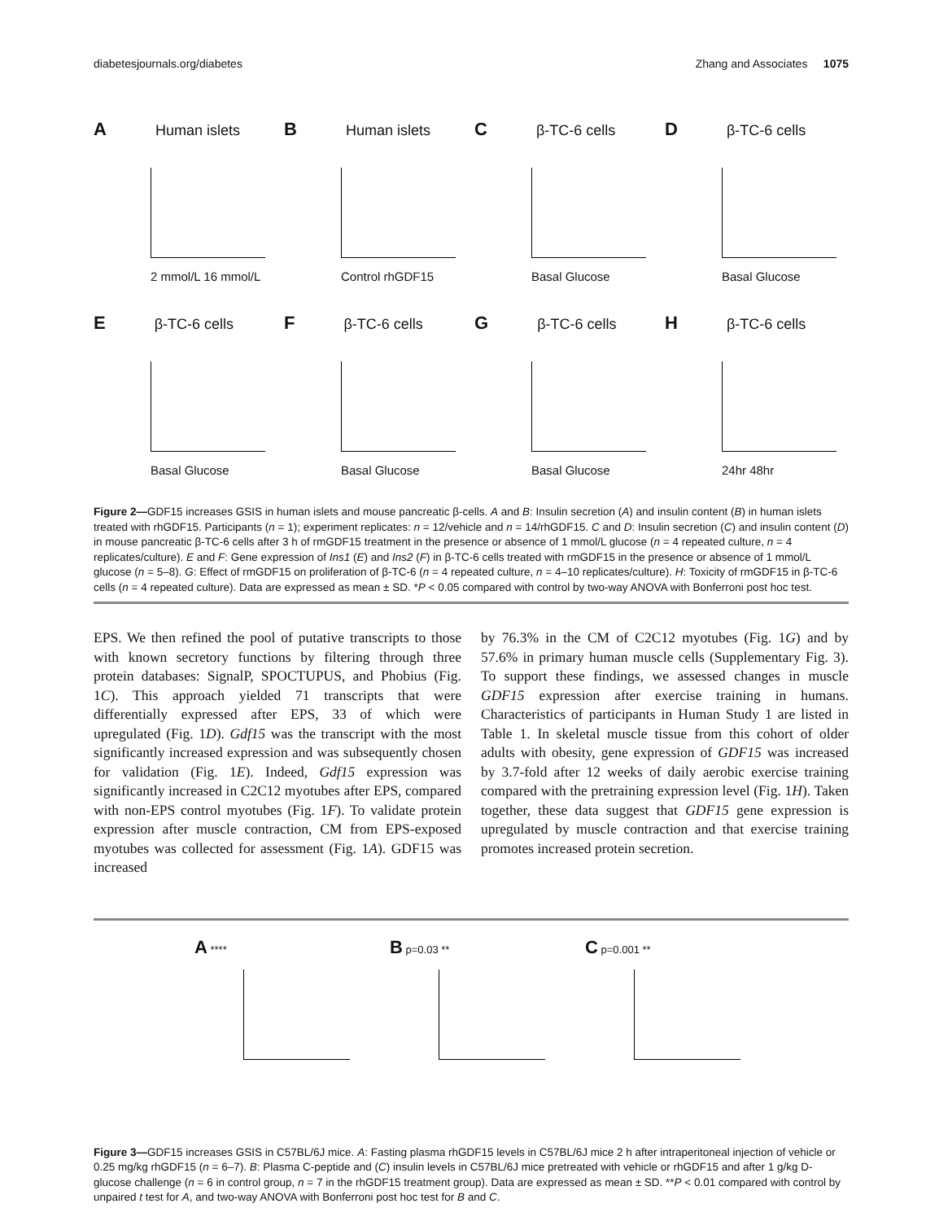diabetesjournals.org/diabetes Zhang and Associates 1075
A Human islets
2 mmol/L 16 mmol/L
B Human islets
Control rhGDF15
Cβ-TC-6 cells
Basal Glucose
Dβ-TC-6 cells
Basal Glucose
Eβ-TC-6 cells
Basal Glucose
Fβ-TC-6 cells
Basal Glucose
Gβ-TC-6 cells
Basal Glucose
Hβ-TC-6 cells
24hr 48hr
Figure 2—GDF15 increases GSIS in human islets and mouse pancreatic β-cells. A and B: Insulin secretion (A) and insulin content (B) in human islets treated with rhGDF15. Participants (n = 1); experiment replicates: n = 12/vehicle and n = 14/rhGDF15. C and D: Insulin secretion (C) and insulin content (D) in mouse pancreatic β-TC-6 cells after 3 h of rmGDF15 treatment in the presence or absence of 1 mmol/L glucose (n = 4 repeated culture, n = 4 replicates/culture). E and F: Gene expression of Ins1 (E) and Ins2 (F) in β-TC-6 cells treated with rmGDF15 in the presence or absence of 1 mmol/L glucose (n = 5–8). G: Effect of rmGDF15 on proliferation of β-TC-6 (n = 4 repeated culture, n = 4–10 replicates/culture). H: Toxicity of rmGDF15 in β-TC-6 cells (n = 4 repeated culture). Data are expressed as mean ± SD. *P < 0.05 compared with control by two-way ANOVA with Bonferroni post hoc test.
EPS. We then refined the pool of putative transcripts to those with known secretory functions by filtering through three protein databases: SignalP, SPOCTUPUS, and Phobius (Fig. 1C). This approach yielded 71 transcripts that were differentially expressed after EPS, 33 of which were upregulated (Fig. 1D). Gdf15 was the transcript with the most significantly increased expression and was subsequently chosen for validation (Fig. 1E). Indeed, Gdf15 expression was significantly increased in C2C12 myotubes after EPS, compared with non-EPS control myotubes (Fig. 1F). To validate protein expression after muscle contraction, CM from EPS-exposed myotubes was collected for assessment (Fig. 1A). GDF15 was increased
by 76.3% in the CM of C2C12 myotubes (Fig. 1G) and by 57.6% in primary human muscle cells (Supplementary Fig. 3). To support these findings, we assessed changes in muscle GDF15 expression after exercise training in humans. Characteristics of participants in Human Study 1 are listed in Table 1. In skeletal muscle tissue from this cohort of older adults with obesity, gene expression of GDF15 was increased by 3.7-fold after 12 weeks of daily aerobic exercise training compared with the pretraining expression level (Fig. 1H). Taken together, these data suggest that GDF15 gene expression is upregulated by muscle contraction and that exercise training promotes increased protein secretion.
A ****
B p=0.03 **
C p=0.001 **
Figure 3—GDF15 increases GSIS in C57BL/6J mice. A: Fasting plasma rhGDF15 levels in C57BL/6J mice 2 h after intraperitoneal injection of vehicle or 0.25 mg/kg rhGDF15 (n = 6–7). B: Plasma C-peptide and (C) insulin levels in C57BL/6J mice pretreated with vehicle or rhGDF15 and after 1 g/kg D-glucose challenge (n = 6 in control group, n = 7 in the rhGDF15 treatment group). Data are expressed as mean ± SD. **P < 0.01 compared with control by unpaired t test for A, and two-way ANOVA with Bonferroni post hoc test for B and C.